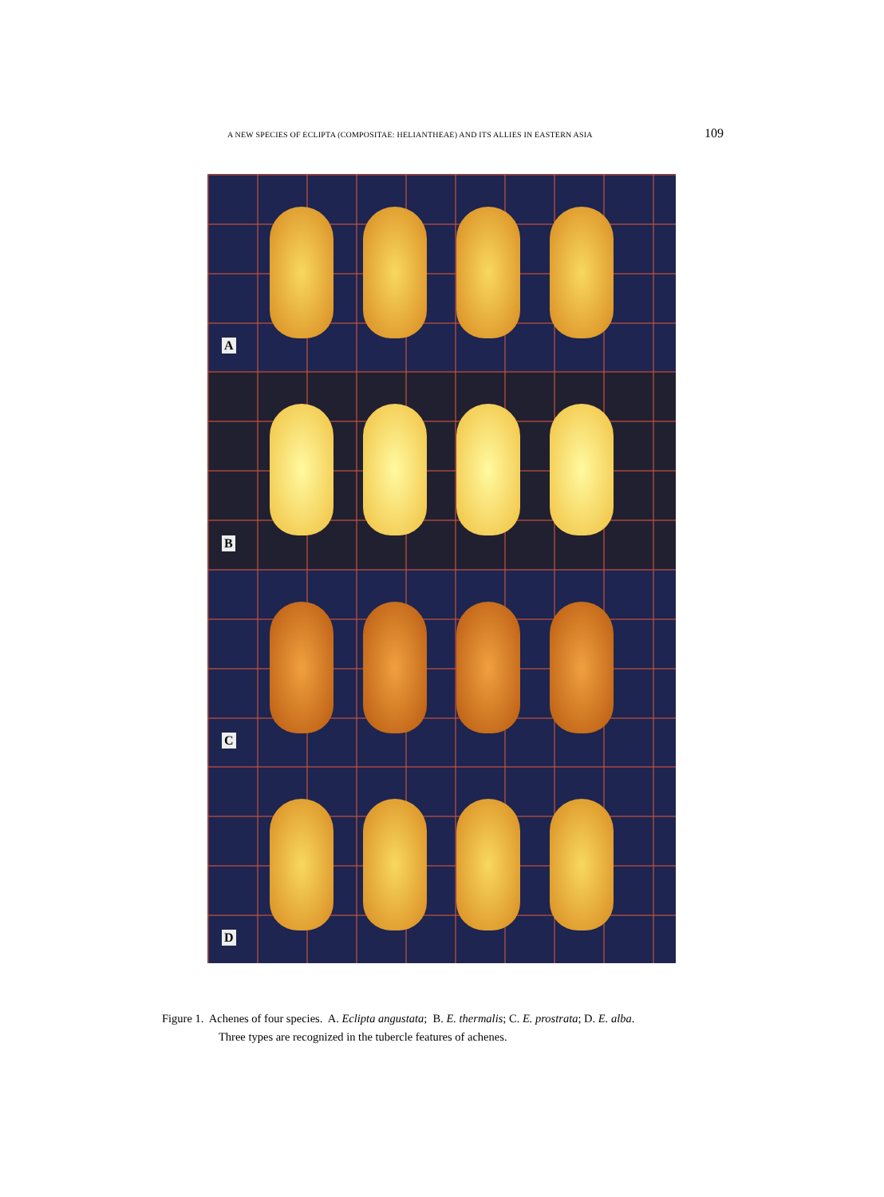A NEW SPECIES OF ECLIPTA (COMPOSITAE: HELIANTHEAE) AND ITS ALLIES IN EASTERN ASIA 109
A
B
C
D
Figure 1. Achenes of four species. A. Eclipta angustata; B. E. thermalis; C. E. prostrata; D. E. alba.
Three types are recognized in the tubercle features of achenes.